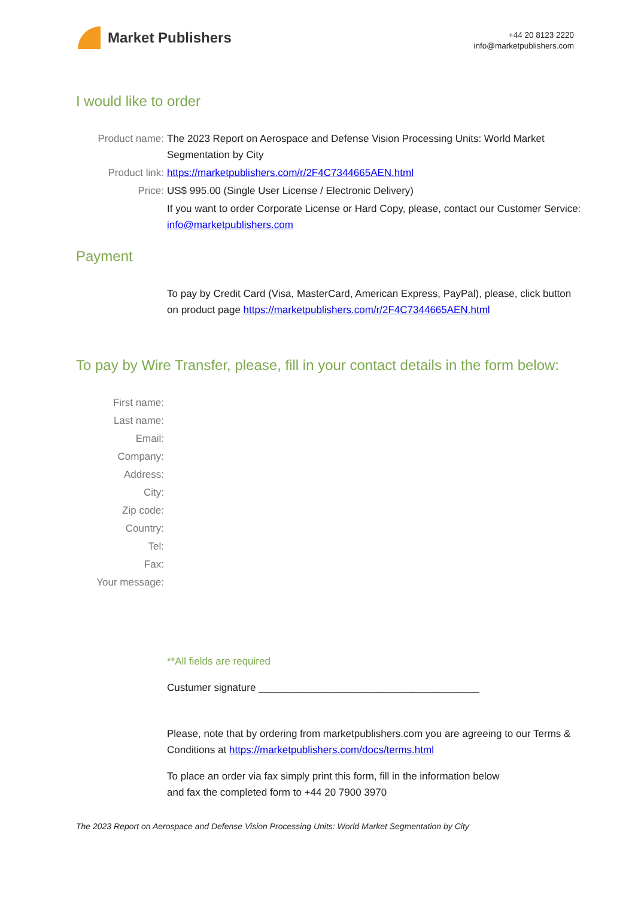Market Publishers
+44 20 8123 2220
info@marketpublishers.com
I would like to order
Product name: The 2023 Report on Aerospace and Defense Vision Processing Units: World Market Segmentation by City
Product link: https://marketpublishers.com/r/2F4C7344665AEN.html
Price: US$ 995.00 (Single User License / Electronic Delivery)
If you want to order Corporate License or Hard Copy, please, contact our Customer Service:
info@marketpublishers.com
Payment
To pay by Credit Card (Visa, MasterCard, American Express, PayPal), please, click button on product page https://marketpublishers.com/r/2F4C7344665AEN.html
To pay by Wire Transfer, please, fill in your contact details in the form below:
First name:
Last name:
Email:
Company:
Address:
City:
Zip code:
Country:
Tel:
Fax:
Your message:
**All fields are required
Custumer signature _______________________________________
Please, note that by ordering from marketpublishers.com you are agreeing to our Terms & Conditions at https://marketpublishers.com/docs/terms.html
To place an order via fax simply print this form, fill in the information below
and fax the completed form to +44 20 7900 3970
The 2023 Report on Aerospace and Defense Vision Processing Units: World Market Segmentation by City